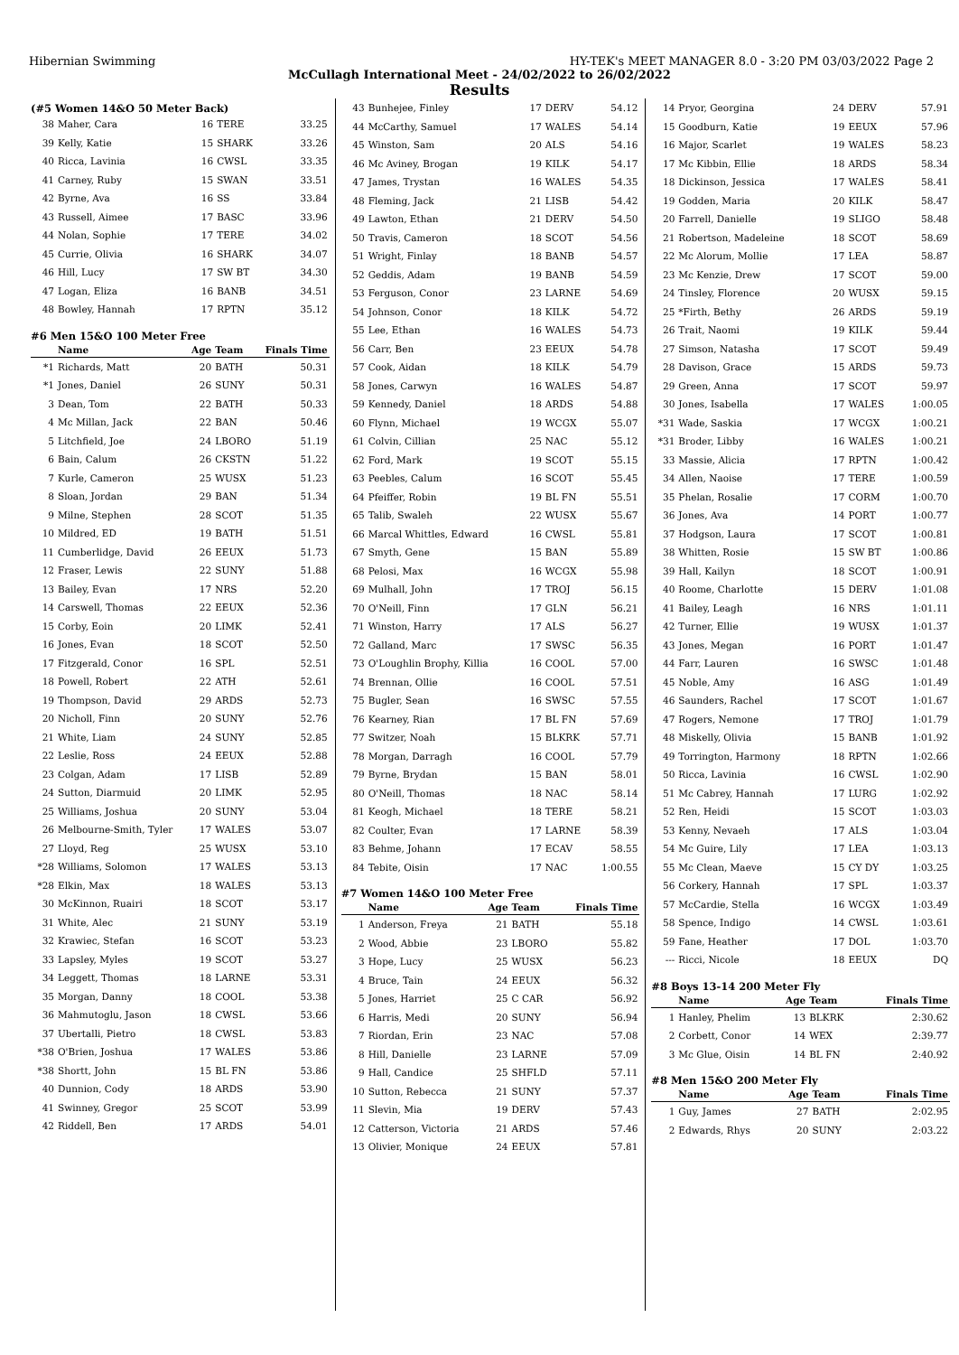Hibernian Swimming HY-TEK's MEET MANAGER 8.0 - 3:20 PM 03/03/2022 Page 2
McCullagh International Meet - 24/02/2022 to 26/02/2022
Results
(#5 Women 14&O 50 Meter Back)
| 38 | Maher, Cara | 16 | TERE | 33.25 |
| 39 | Kelly, Katie | 15 | SHARK | 33.26 |
| 40 | Ricca, Lavinia | 16 | CWSL | 33.35 |
| 41 | Carney, Ruby | 15 | SWAN | 33.51 |
| 42 | Byrne, Ava | 16 | SS | 33.84 |
| 43 | Russell, Aimee | 17 | BASC | 33.96 |
| 44 | Nolan, Sophie | 17 | TERE | 34.02 |
| 45 | Currie, Olivia | 16 | SHARK | 34.07 |
| 46 | Hill, Lucy | 17 | SW BT | 34.30 |
| 47 | Logan, Eliza | 16 | BANB | 34.51 |
| 48 | Bowley, Hannah | 17 | RPTN | 35.12 |
#6 Men 15&O 100 Meter Free
| | Name | Age | Team | Finals Time |
| --- | --- | --- | --- | --- |
| *1 | Richards, Matt | 20 | BATH | 50.31 |
| *1 | Jones, Daniel | 26 | SUNY | 50.31 |
| 3 | Dean, Tom | 22 | BATH | 50.33 |
| 4 | Mc Millan, Jack | 22 | BAN | 50.46 |
| 5 | Litchfield, Joe | 24 | LBORO | 51.19 |
| 6 | Bain, Calum | 26 | CKSTN | 51.22 |
| 7 | Kurle, Cameron | 25 | WUSX | 51.23 |
| 8 | Sloan, Jordan | 29 | BAN | 51.34 |
| 9 | Milne, Stephen | 28 | SCOT | 51.35 |
| 10 | Mildred, ED | 19 | BATH | 51.51 |
| 11 | Cumberlidge, David | 26 | EEUX | 51.73 |
| 12 | Fraser, Lewis | 22 | SUNY | 51.88 |
| 13 | Bailey, Evan | 17 | NRS | 52.20 |
| 14 | Carswell, Thomas | 22 | EEUX | 52.36 |
| 15 | Corby, Eoin | 20 | LIMK | 52.41 |
| 16 | Jones, Evan | 18 | SCOT | 52.50 |
| 17 | Fitzgerald, Conor | 16 | SPL | 52.51 |
| 18 | Powell, Robert | 22 | ATH | 52.61 |
| 19 | Thompson, David | 29 | ARDS | 52.73 |
| 20 | Nicholl, Finn | 20 | SUNY | 52.76 |
| 21 | White, Liam | 24 | SUNY | 52.85 |
| 22 | Leslie, Ross | 24 | EEUX | 52.88 |
| 23 | Colgan, Adam | 17 | LISB | 52.89 |
| 24 | Sutton, Diarmuid | 20 | LIMK | 52.95 |
| 25 | Williams, Joshua | 20 | SUNY | 53.04 |
| 26 | Melbourne-Smith, Tyler | 17 | WALES | 53.07 |
| 27 | Lloyd, Reg | 25 | WUSX | 53.10 |
| *28 | Williams, Solomon | 17 | WALES | 53.13 |
| *28 | Elkin, Max | 18 | WALES | 53.13 |
| 30 | McKinnon, Ruairi | 18 | SCOT | 53.17 |
| 31 | White, Alec | 21 | SUNY | 53.19 |
| 32 | Krawiec, Stefan | 16 | SCOT | 53.23 |
| 33 | Lapsley, Myles | 19 | SCOT | 53.27 |
| 34 | Leggett, Thomas | 18 | LARNE | 53.31 |
| 35 | Morgan, Danny | 18 | COOL | 53.38 |
| 36 | Mahmutoglu, Jason | 18 | CWSL | 53.66 |
| 37 | Ubertalli, Pietro | 18 | CWSL | 53.83 |
| *38 | O'Brien, Joshua | 17 | WALES | 53.86 |
| *38 | Shortt, John | 15 | BL FN | 53.86 |
| 40 | Dunnion, Cody | 18 | ARDS | 53.90 |
| 41 | Swinney, Gregor | 25 | SCOT | 53.99 |
| 42 | Riddell, Ben | 17 | ARDS | 54.01 |
| 43 | Bunhejee, Finley | 17 | DERV | 54.12 |
| 44 | McCarthy, Samuel | 17 | WALES | 54.14 |
| 45 | Winston, Sam | 20 | ALS | 54.16 |
| 46 | Mc Aviney, Brogan | 19 | KILK | 54.17 |
| 47 | James, Trystan | 16 | WALES | 54.35 |
| 48 | Fleming, Jack | 21 | LISB | 54.42 |
| 49 | Lawton, Ethan | 21 | DERV | 54.50 |
| 50 | Travis, Cameron | 18 | SCOT | 54.56 |
| 51 | Wright, Finlay | 18 | BANB | 54.57 |
| 52 | Geddis, Adam | 19 | BANB | 54.59 |
| 53 | Ferguson, Conor | 23 | LARNE | 54.69 |
| 54 | Johnson, Conor | 18 | KILK | 54.72 |
| 55 | Lee, Ethan | 16 | WALES | 54.73 |
| 56 | Carr, Ben | 23 | EEUX | 54.78 |
| 57 | Cook, Aidan | 18 | KILK | 54.79 |
| 58 | Jones, Carwyn | 16 | WALES | 54.87 |
| 59 | Kennedy, Daniel | 18 | ARDS | 54.88 |
| 60 | Flynn, Michael | 19 | WCGX | 55.07 |
| 61 | Colvin, Cillian | 25 | NAC | 55.12 |
| 62 | Ford, Mark | 19 | SCOT | 55.15 |
| 63 | Peebles, Calum | 16 | SCOT | 55.45 |
| 64 | Pfeiffer, Robin | 19 | BL FN | 55.51 |
| 65 | Talib, Swaleh | 22 | WUSX | 55.67 |
| 66 | Marcal Whittles, Edward | 16 | CWSL | 55.81 |
| 67 | Smyth, Gene | 15 | BAN | 55.89 |
| 68 | Pelosi, Max | 16 | WCGX | 55.98 |
| 69 | Mulhall, John | 17 | TROJ | 56.15 |
| 70 | O'Neill, Finn | 17 | GLN | 56.21 |
| 71 | Winston, Harry | 17 | ALS | 56.27 |
| 72 | Galland, Marc | 17 | SWSC | 56.35 |
| 73 | O'Loughlin Brophy, Killia | 16 | COOL | 57.00 |
| 74 | Brennan, Ollie | 16 | COOL | 57.51 |
| 75 | Bugler, Sean | 16 | SWSC | 57.55 |
| 76 | Kearney, Rian | 17 | BL FN | 57.69 |
| 77 | Switzer, Noah | 15 | BLKRK | 57.71 |
| 78 | Morgan, Darragh | 16 | COOL | 57.79 |
| 79 | Byrne, Brydan | 15 | BAN | 58.01 |
| 80 | O'Neill, Thomas | 18 | NAC | 58.14 |
| 81 | Keogh, Michael | 18 | TERE | 58.21 |
| 82 | Coulter, Evan | 17 | LARNE | 58.39 |
| 83 | Behme, Johann | 17 | ECAV | 58.55 |
| 84 | Tebite, Oisin | 17 | NAC | 1:00.55 |
#7 Women 14&O 100 Meter Free
| | Name | Age | Team | Finals Time |
| --- | --- | --- | --- | --- |
| 1 | Anderson, Freya | 21 | BATH | 55.18 |
| 2 | Wood, Abbie | 23 | LBORO | 55.82 |
| 3 | Hope, Lucy | 25 | WUSX | 56.23 |
| 4 | Bruce, Tain | 24 | EEUX | 56.32 |
| 5 | Jones, Harriet | 25 | C CAR | 56.92 |
| 6 | Harris, Medi | 20 | SUNY | 56.94 |
| 7 | Riordan, Erin | 23 | NAC | 57.08 |
| 8 | Hill, Danielle | 23 | LARNE | 57.09 |
| 9 | Hall, Candice | 25 | SHFLD | 57.11 |
| 10 | Sutton, Rebecca | 21 | SUNY | 57.37 |
| 11 | Slevin, Mia | 19 | DERV | 57.43 |
| 12 | Catterson, Victoria | 21 | ARDS | 57.46 |
| 13 | Olivier, Monique | 24 | EEUX | 57.81 |
| 14 | Pryor, Georgina | 24 | DERV | 57.91 |
| 15 | Goodburn, Katie | 19 | EEUX | 57.96 |
| 16 | Major, Scarlet | 19 | WALES | 58.23 |
| 17 | Mc Kibbin, Ellie | 18 | ARDS | 58.34 |
| 18 | Dickinson, Jessica | 17 | WALES | 58.41 |
| 19 | Godden, Maria | 20 | KILK | 58.47 |
| 20 | Farrell, Danielle | 19 | SLIGO | 58.48 |
| 21 | Robertson, Madeleine | 18 | SCOT | 58.69 |
| 22 | Mc Alorum, Mollie | 17 | LEA | 58.87 |
| 23 | Mc Kenzie, Drew | 17 | SCOT | 59.00 |
| 24 | Tinsley, Florence | 20 | WUSX | 59.15 |
| 25 | *Firth, Bethy | 26 | ARDS | 59.19 |
| 26 | Trait, Naomi | 19 | KILK | 59.44 |
| 27 | Simson, Natasha | 17 | SCOT | 59.49 |
| 28 | Davison, Grace | 15 | ARDS | 59.73 |
| 29 | Green, Anna | 17 | SCOT | 59.97 |
| 30 | Jones, Isabella | 17 | WALES | 1:00.05 |
| *31 | Wade, Saskia | 17 | WCGX | 1:00.21 |
| *31 | Broder, Libby | 16 | WALES | 1:00.21 |
| 33 | Massie, Alicia | 17 | RPTN | 1:00.42 |
| 34 | Allen, Naoise | 17 | TERE | 1:00.59 |
| 35 | Phelan, Rosalie | 17 | CORM | 1:00.70 |
| 36 | Jones, Ava | 14 | PORT | 1:00.77 |
| 37 | Hodgson, Laura | 17 | SCOT | 1:00.81 |
| 38 | Whitten, Rosie | 15 | SW BT | 1:00.86 |
| 39 | Hall, Kailyn | 18 | SCOT | 1:00.91 |
| 40 | Roome, Charlotte | 15 | DERV | 1:01.08 |
| 41 | Bailey, Leagh | 16 | NRS | 1:01.11 |
| 42 | Turner, Ellie | 19 | WUSX | 1:01.37 |
| 43 | Jones, Megan | 16 | PORT | 1:01.47 |
| 44 | Farr, Lauren | 16 | SWSC | 1:01.48 |
| 45 | Noble, Amy | 16 | ASG | 1:01.49 |
| 46 | Saunders, Rachel | 17 | SCOT | 1:01.67 |
| 47 | Rogers, Nemone | 17 | TROJ | 1:01.79 |
| 48 | Miskelly, Olivia | 15 | BANB | 1:01.92 |
| 49 | Torrington, Harmony | 18 | RPTN | 1:02.66 |
| 50 | Ricca, Lavinia | 16 | CWSL | 1:02.90 |
| 51 | Mc Cabrey, Hannah | 17 | LURG | 1:02.92 |
| 52 | Ren, Heidi | 15 | SCOT | 1:03.03 |
| 53 | Kenny, Nevaeh | 17 | ALS | 1:03.04 |
| 54 | Mc Guire, Lily | 17 | LEA | 1:03.13 |
| 55 | Mc Clean, Maeve | 15 | CY DY | 1:03.25 |
| 56 | Corkery, Hannah | 17 | SPL | 1:03.37 |
| 57 | McCardie, Stella | 16 | WCGX | 1:03.49 |
| 58 | Spence, Indigo | 14 | CWSL | 1:03.61 |
| 59 | Fane, Heather | 17 | DOL | 1:03.70 |
| --- | Ricci, Nicole | 18 | EEUX | DQ |
#8 Boys 13-14 200 Meter Fly
| | Name | Age | Team | Finals Time |
| --- | --- | --- | --- | --- |
| 1 | Hanley, Phelim | 13 | BLKRK | 2:30.62 |
| 2 | Corbett, Conor | 14 | WEX | 2:39.77 |
| 3 | Mc Glue, Oisin | 14 | BL FN | 2:40.92 |
#8 Men 15&O 200 Meter Fly
| | Name | Age | Team | Finals Time |
| --- | --- | --- | --- | --- |
| 1 | Guy, James | 27 | BATH | 2:02.95 |
| 2 | Edwards, Rhys | 20 | SUNY | 2:03.22 |